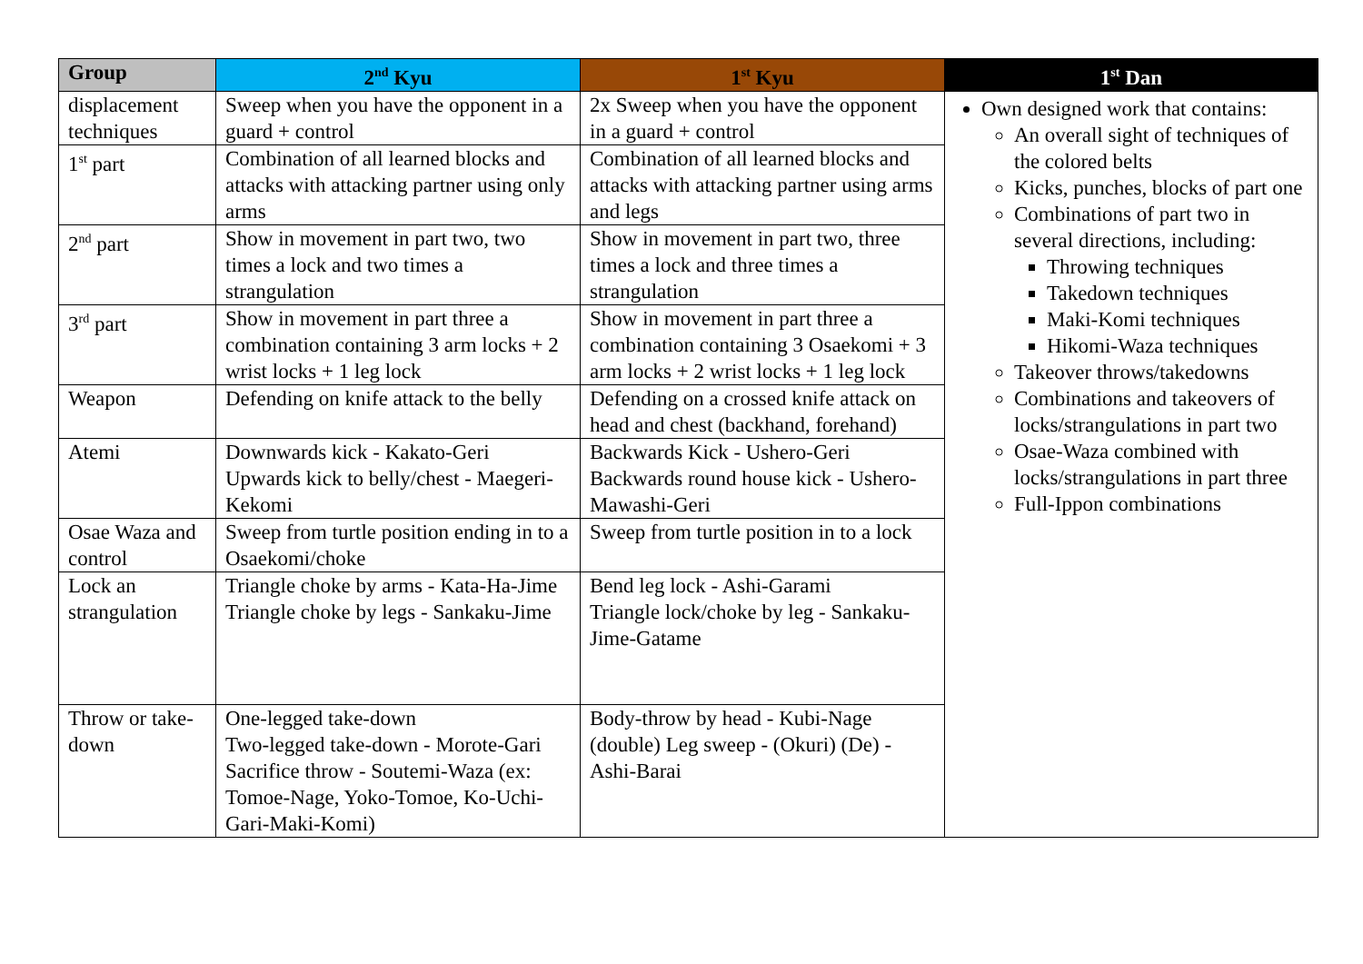| Group | 2<sup>nd</sup> Kyu | 1<sup>st</sup> Kyu | 1<sup>st</sup> Dan |
| --- | --- | --- | --- |
| displacement techniques | Sweep when you have the opponent in a guard + control | 2x Sweep when you have the opponent in a guard + control | Own designed work that contains: An overall sight of techniques of the colored belts Kicks, punches, blocks of part one Combinations of part two in several directions, including: Throwing techniques Takedown techniques Maki-Komi techniques Hikomi-Waza techniques Takeover throws/takedowns Combinations and takeovers of locks/strangulations in part two Osae-Waza combined with locks/strangulations in part three Full-Ippon combinations |
| 1<sup>st</sup> part | Combination of all learned blocks and attacks with attacking partner using only arms | Combination of all learned blocks and attacks with attacking partner using arms and legs | |
| 2<sup>nd</sup> part | Show in movement in part two, two times a lock and two times a strangulation | Show in movement in part two, three times a lock and three times a strangulation | |
| 3<sup>rd</sup> part | Show in movement in part three a combination containing 3 arm locks + 2 wrist locks + 1 leg lock | Show in movement in part three a combination containing 3 Osaekomi + 3 arm locks + 2 wrist locks + 1 leg lock | |
| Weapon | Defending on knife attack to the belly | Defending on a crossed knife attack on head and chest (backhand, forehand) | |
| Atemi | Downwards kick - Kakato-Geri Upwards kick to belly/chest - Maegeri-Kekomi | Backwards Kick - Ushero-Geri Backwards round house kick - Ushero-Mawashi-Geri | |
| Osae Waza and control | Sweep from turtle position ending in to a Osaekomi/choke | Sweep from turtle position in to a lock | |
| Lock an strangulation | Triangle choke by arms - Kata-Ha-Jime Triangle choke by legs - Sankaku-Jime | Bend leg lock - Ashi-Garami Triangle lock/choke by leg - Sankaku-Jime-Gatame | |
| Throw or take-down | One-legged take-down Two-legged take-down - Morote-Gari Sacrifice throw - Soutemi-Waza (ex: Tomoe-Nage, Yoko-Tomoe, Ko-Uchi-Gari-Maki-Komi) | Body-throw by head - Kubi-Nage (double) Leg sweep - (Okuri) (De) - Ashi-Barai | |